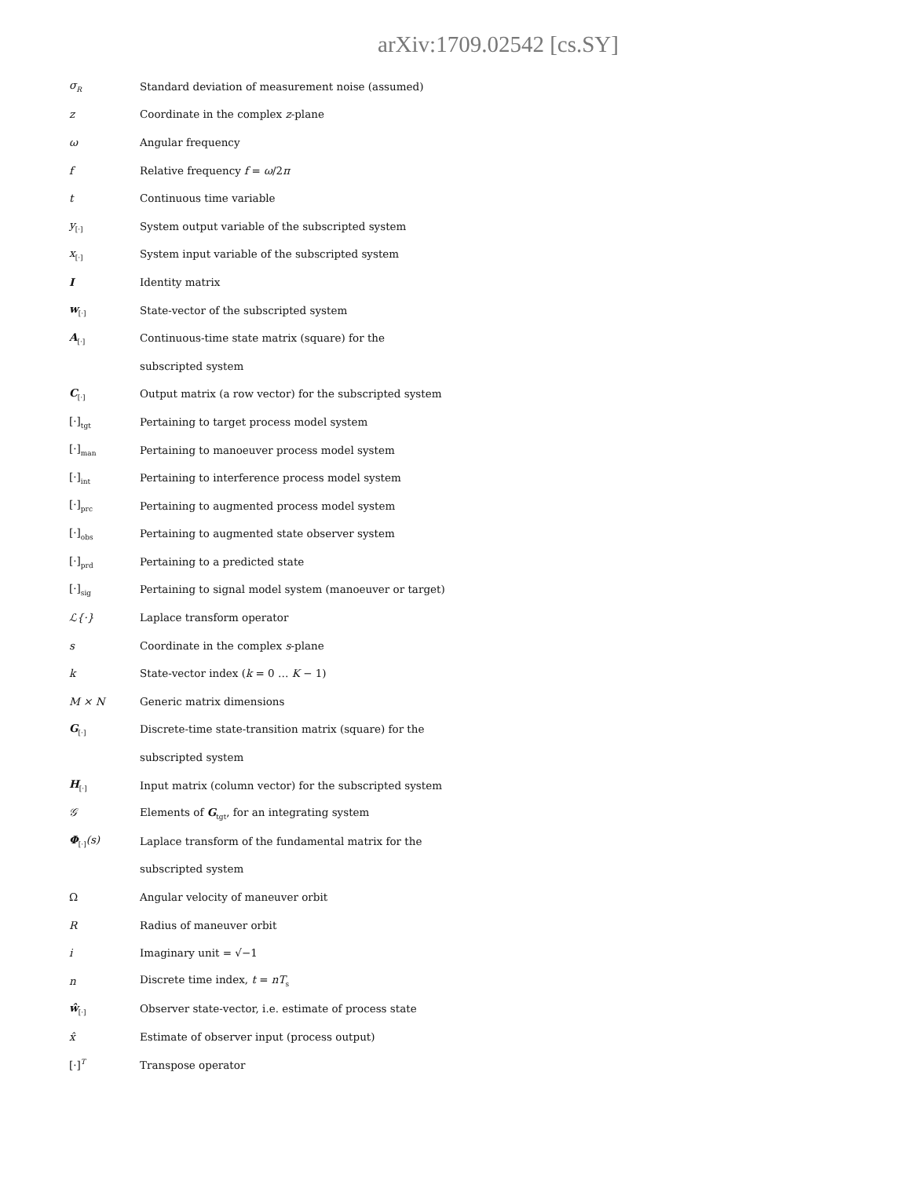arXiv:1709.02542 [cs.SY]
σ<sub>R</sub>
Standard deviation of measurement noise (assumed)
z Coordinate in the complex z-plane
ω Angular frequency
f Relative frequency f = ω/2π
t Continuous time variable
y<sub>[·]</sub>
System output variable of the subscripted system
x<sub>[·]</sub>
System input variable of the subscripted system
I Identity matrix
w<sub>[·]</sub>
State-vector of the subscripted system
A<sub>[·]</sub>
Continuous-time state matrix (square) for the
subscripted system
C<sub>[·]</sub>
Output matrix (a row vector) for the subscripted system
[·]<sub>tgt</sub>
Pertaining to target process model system
[·]<sub>man</sub>
Pertaining to manoeuver process model system
[·]<sub>int</sub>
Pertaining to interference process model system
[·]<sub>prc</sub>
Pertaining to augmented process model system
[·]<sub>obs</sub>
Pertaining to augmented state observer system
[·]<sub>prd</sub>
Pertaining to a predicted state
[·]<sub>sig</sub>
Pertaining to signal model system (manoeuver or target)
ℒ{·} Laplace transform operator
s Coordinate in the complex s-plane
k State-vector index (k = 0 … K − 1)
M × N Generic matrix dimensions
G<sub>[·]</sub>
Discrete-time state-transition matrix (square) for the
subscripted system
H<sub>[·]</sub>
Input matrix (column vector) for the subscripted system
𝒢 Elements of G<sub>tgt</sub>, for an integrating system
Φ<sub>[·]</sub>(s) Laplace transform of the fundamental matrix for the
subscripted system
Ω Angular velocity of maneuver orbit
R Radius of maneuver orbit
i Imaginary unit = √−1
n Discrete time index, t = nT<sub>s</sub>
ŵ<sub>[·]</sub>
Observer state-vector, i.e. estimate of process state
x̂ Estimate of observer input (process output)
[·]<sup>T</sup>
Transpose operator